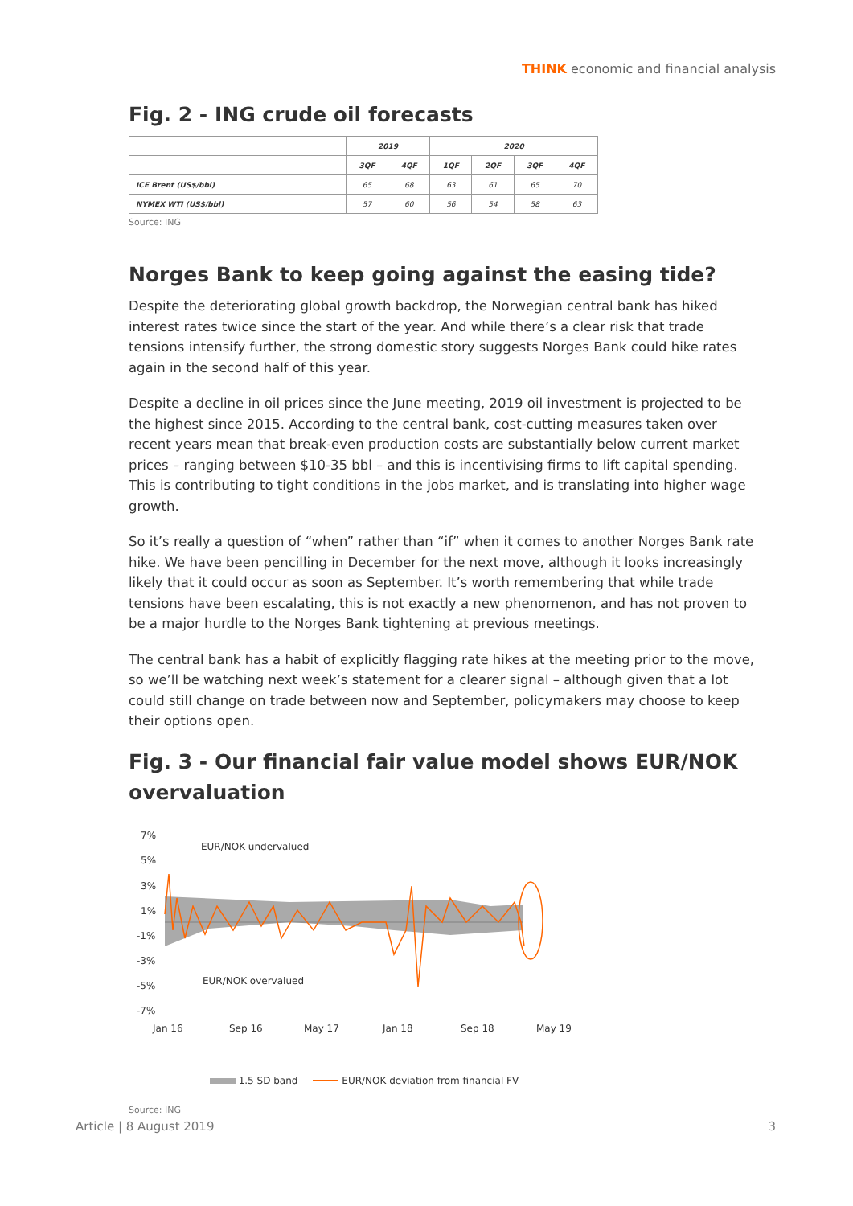THINK economic and financial analysis
Fig. 2 - ING crude oil forecasts
| | 2019 | | 2020 | | | |
| --- | --- | --- | --- | --- | --- | --- |
| | 3QF | 4QF | 1QF | 2QF | 3QF | 4QF |
| ICE Brent (US$/bbl) | 65 | 68 | 63 | 61 | 65 | 70 |
| NYMEX WTI (US$/bbl) | 57 | 60 | 56 | 54 | 58 | 63 |
Source: ING
Norges Bank to keep going against the easing tide?
Despite the deteriorating global growth backdrop, the Norwegian central bank has hiked interest rates twice since the start of the year. And while there’s a clear risk that trade tensions intensify further, the strong domestic story suggests Norges Bank could hike rates again in the second half of this year.
Despite a decline in oil prices since the June meeting, 2019 oil investment is projected to be the highest since 2015. According to the central bank, cost-cutting measures taken over recent years mean that break-even production costs are substantially below current market prices – ranging between $10-35 bbl – and this is incentivising firms to lift capital spending. This is contributing to tight conditions in the jobs market, and is translating into higher wage growth.
So it’s really a question of “when” rather than “if” when it comes to another Norges Bank rate hike. We have been pencilling in December for the next move, although it looks increasingly likely that it could occur as soon as September. It’s worth remembering that while trade tensions have been escalating, this is not exactly a new phenomenon, and has not proven to be a major hurdle to the Norges Bank tightening at previous meetings.
The central bank has a habit of explicitly flagging rate hikes at the meeting prior to the move, so we’ll be watching next week’s statement for a clearer signal – although given that a lot could still change on trade between now and September, policymakers may choose to keep their options open.
Fig. 3 - Our financial fair value model shows EUR/NOK overvaluation
7%
5%
3%
1%
-1%
-3%
-5%
-7%
EUR/NOK undervalued
EUR/NOK overvalued
Jan 16
Sep 16
May 17
Jan 18
Sep 18
May 19
1.5 SD band EUR/NOK deviation from financial FV
Source: ING
Article | 8 August 2019 3